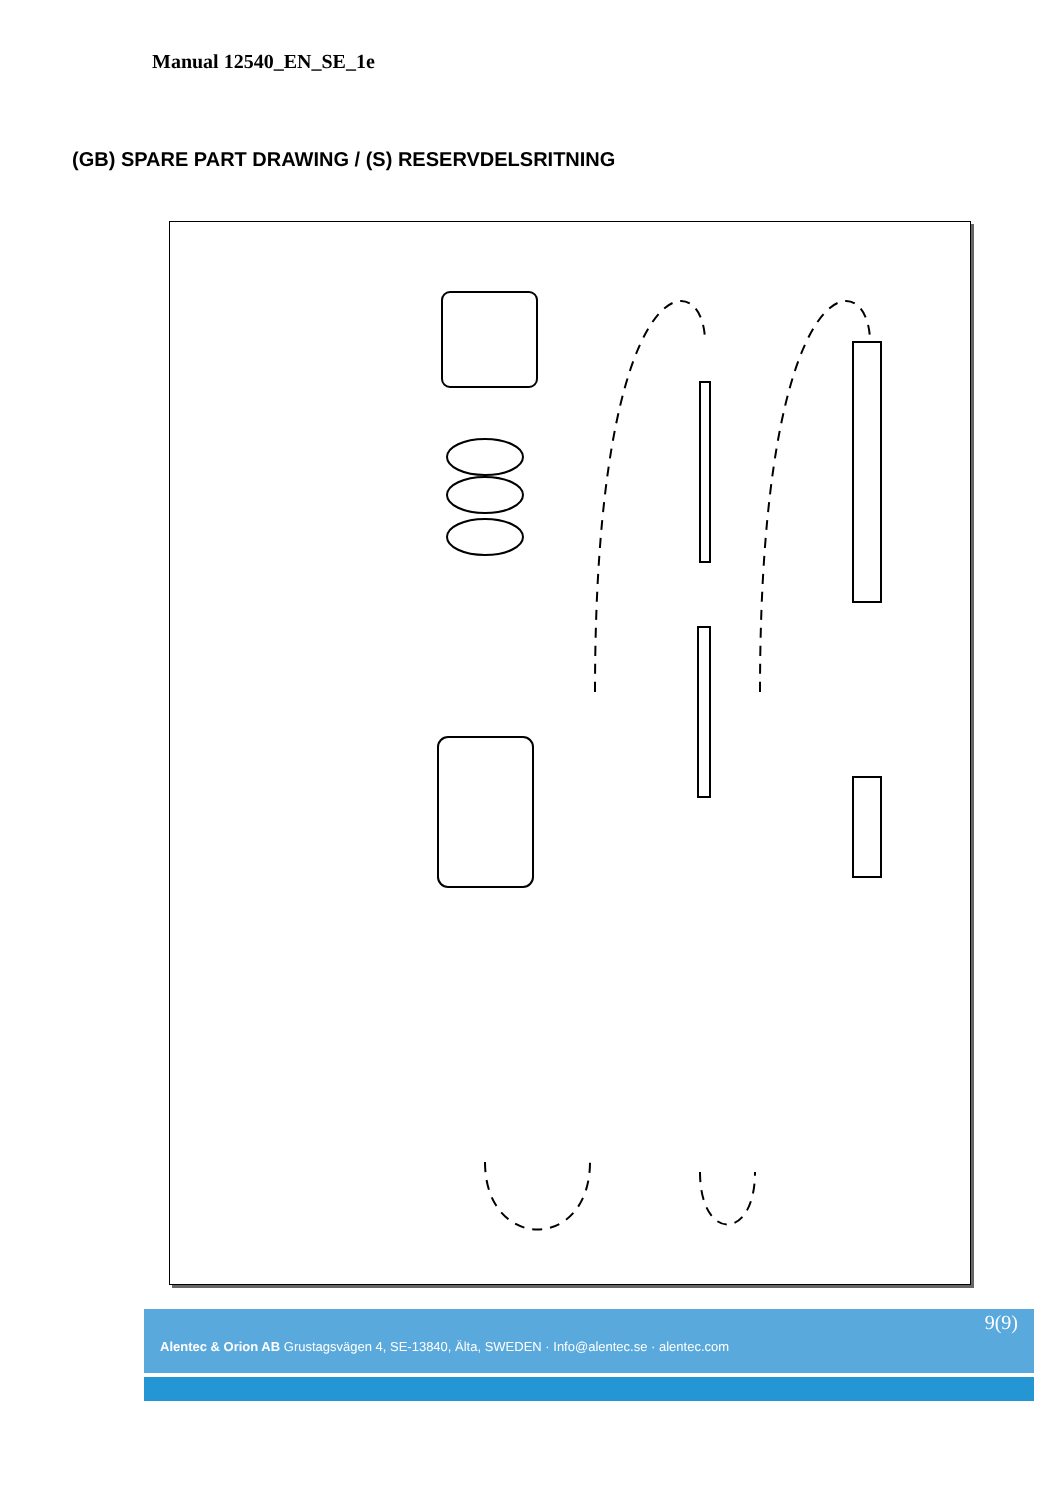Manual 12540_EN_SE_1e
(GB) SPARE PART DRAWING / (S) RESERVDELSRITNING
Alentec & Orion AB Grustagsvägen 4, SE-13840, Älta, SWEDEN · Info@alentec.se · alentec.com
9(9)